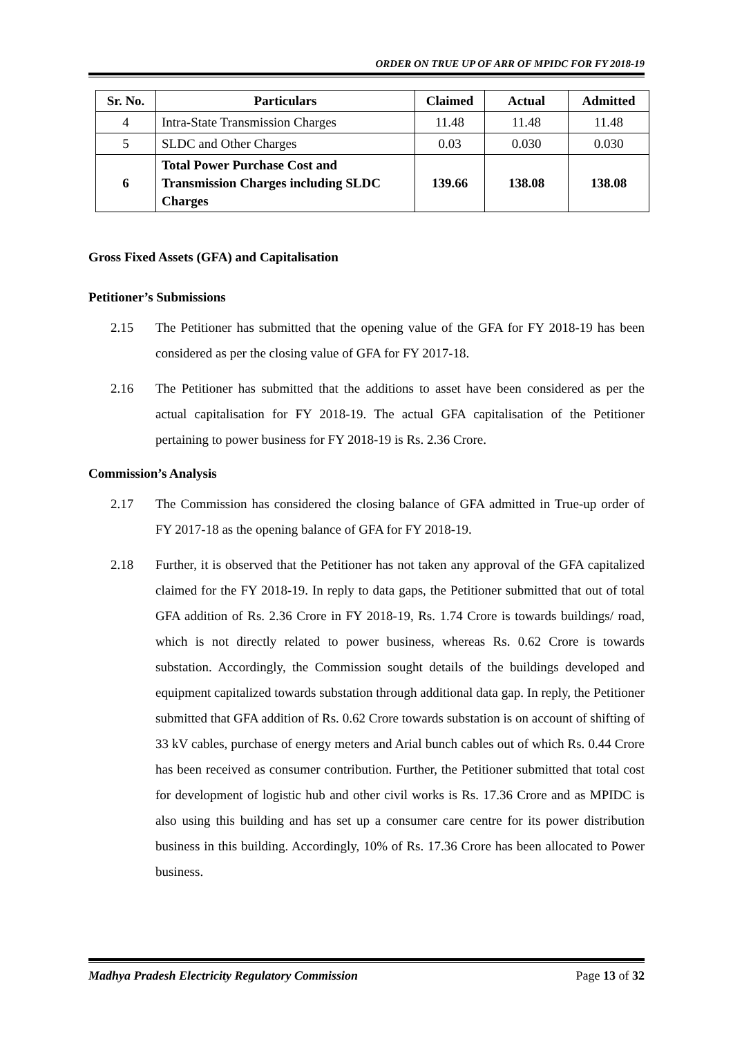ORDER ON TRUE UP OF ARR OF MPIDC FOR FY 2018-19
| Sr. No. | Particulars | Claimed | Actual | Admitted |
| --- | --- | --- | --- | --- |
| 4 | Intra-State Transmission Charges | 11.48 | 11.48 | 11.48 |
| 5 | SLDC and Other Charges | 0.03 | 0.030 | 0.030 |
| 6 | Total Power Purchase Cost and Transmission Charges including SLDC Charges | 139.66 | 138.08 | 138.08 |
Gross Fixed Assets (GFA) and Capitalisation
Petitioner’s Submissions
2.15 The Petitioner has submitted that the opening value of the GFA for FY 2018-19 has been considered as per the closing value of GFA for FY 2017-18.
2.16 The Petitioner has submitted that the additions to asset have been considered as per the actual capitalisation for FY 2018-19. The actual GFA capitalisation of the Petitioner pertaining to power business for FY 2018-19 is Rs. 2.36 Crore.
Commission’s Analysis
2.17 The Commission has considered the closing balance of GFA admitted in True-up order of FY 2017-18 as the opening balance of GFA for FY 2018-19.
2.18 Further, it is observed that the Petitioner has not taken any approval of the GFA capitalized claimed for the FY 2018-19. In reply to data gaps, the Petitioner submitted that out of total GFA addition of Rs. 2.36 Crore in FY 2018-19, Rs. 1.74 Crore is towards buildings/ road, which is not directly related to power business, whereas Rs. 0.62 Crore is towards substation. Accordingly, the Commission sought details of the buildings developed and equipment capitalized towards substation through additional data gap. In reply, the Petitioner submitted that GFA addition of Rs. 0.62 Crore towards substation is on account of shifting of 33 kV cables, purchase of energy meters and Arial bunch cables out of which Rs. 0.44 Crore has been received as consumer contribution. Further, the Petitioner submitted that total cost for development of logistic hub and other civil works is Rs. 17.36 Crore and as MPIDC is also using this building and has set up a consumer care centre for its power distribution business in this building. Accordingly, 10% of Rs. 17.36 Crore has been allocated to Power business.
Madhya Pradesh Electricity Regulatory Commission Page 13 of 32